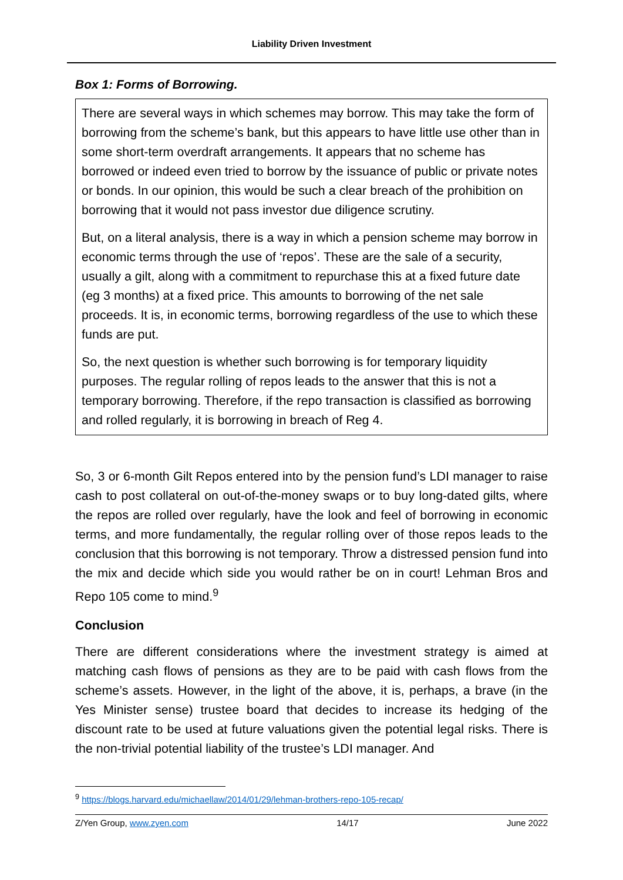Liability Driven Investment
Box 1: Forms of Borrowing.
There are several ways in which schemes may borrow. This may take the form of borrowing from the scheme’s bank, but this appears to have little use other than in some short-term overdraft arrangements. It appears that no scheme has borrowed or indeed even tried to borrow by the issuance of public or private notes or bonds. In our opinion, this would be such a clear breach of the prohibition on borrowing that it would not pass investor due diligence scrutiny.
But, on a literal analysis, there is a way in which a pension scheme may borrow in economic terms through the use of ‘repos’. These are the sale of a security, usually a gilt, along with a commitment to repurchase this at a fixed future date (eg 3 months) at a fixed price. This amounts to borrowing of the net sale proceeds. It is, in economic terms, borrowing regardless of the use to which these funds are put.
So, the next question is whether such borrowing is for temporary liquidity purposes. The regular rolling of repos leads to the answer that this is not a temporary borrowing. Therefore, if the repo transaction is classified as borrowing and rolled regularly, it is borrowing in breach of Reg 4.
So, 3 or 6-month Gilt Repos entered into by the pension fund’s LDI manager to raise cash to post collateral on out-of-the-money swaps or to buy long-dated gilts, where the repos are rolled over regularly, have the look and feel of borrowing in economic terms, and more fundamentally, the regular rolling over of those repos leads to the conclusion that this borrowing is not temporary. Throw a distressed pension fund into the mix and decide which side you would rather be on in court! Lehman Bros and Repo 105 come to mind.<sup>9</sup>
Conclusion
There are different considerations where the investment strategy is aimed at matching cash flows of pensions as they are to be paid with cash flows from the scheme’s assets. However, in the light of the above, it is, perhaps, a brave (in the Yes Minister sense) trustee board that decides to increase its hedging of the discount rate to be used at future valuations given the potential legal risks. There is the non-trivial potential liability of the trustee’s LDI manager. And
<sup>9</sup> https://blogs.harvard.edu/michaellaw/2014/01/29/lehman-brothers-repo-105-recap/
Z/Yen Group, www.zyen.com 14/17 June 2022